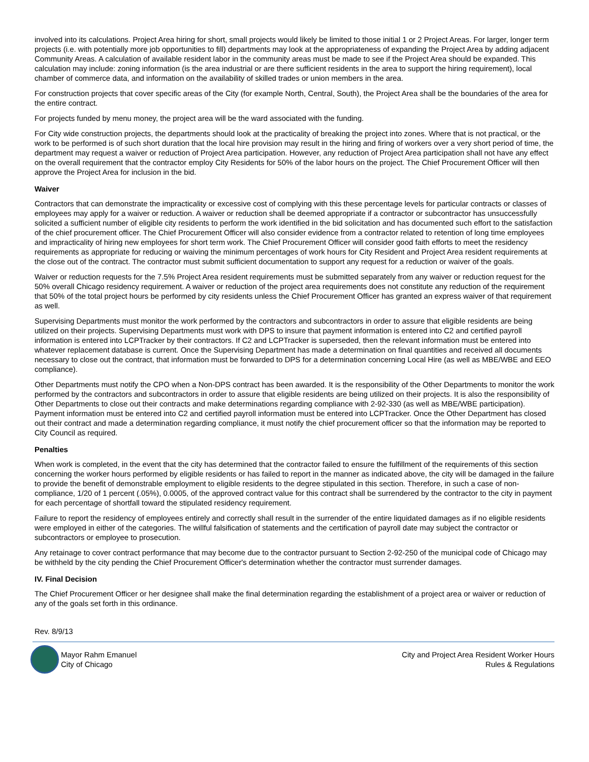involved into its calculations. Project Area hiring for short, small projects would likely be limited to those initial 1 or 2 Project Areas. For larger, longer term projects (i.e. with potentially more job opportunities to fill) departments may look at the appropriateness of expanding the Project Area by adding adjacent Community Areas. A calculation of available resident labor in the community areas must be made to see if the Project Area should be expanded. This calculation may include: zoning information (is the area industrial or are there sufficient residents in the area to support the hiring requirement), local chamber of commerce data, and information on the availability of skilled trades or union members in the area.
For construction projects that cover specific areas of the City (for example North, Central, South), the Project Area shall be the boundaries of the area for the entire contract.
For projects funded by menu money, the project area will be the ward associated with the funding.
For City wide construction projects, the departments should look at the practicality of breaking the project into zones. Where that is not practical, or the work to be performed is of such short duration that the local hire provision may result in the hiring and firing of workers over a very short period of time, the department may request a waiver or reduction of Project Area participation. However, any reduction of Project Area participation shall not have any effect on the overall requirement that the contractor employ City Residents for 50% of the labor hours on the project. The Chief Procurement Officer will then approve the Project Area for inclusion in the bid.
Waiver
Contractors that can demonstrate the impracticality or excessive cost of complying with this these percentage levels for particular contracts or classes of employees may apply for a waiver or reduction. A waiver or reduction shall be deemed appropriate if a contractor or subcontractor has unsuccessfully solicited a sufficient number of eligible city residents to perform the work identified in the bid solicitation and has documented such effort to the satisfaction of the chief procurement officer. The Chief Procurement Officer will also consider evidence from a contractor related to retention of long time employees and impracticality of hiring new employees for short term work. The Chief Procurement Officer will consider good faith efforts to meet the residency requirements as appropriate for reducing or waiving the minimum percentages of work hours for City Resident and Project Area resident requirements at the close out of the contract. The contractor must submit sufficient documentation to support any request for a reduction or waiver of the goals.
Waiver or reduction requests for the 7.5% Project Area resident requirements must be submitted separately from any waiver or reduction request for the 50% overall Chicago residency requirement. A waiver or reduction of the project area requirements does not constitute any reduction of the requirement that 50% of the total project hours be performed by city residents unless the Chief Procurement Officer has granted an express waiver of that requirement as well.
Supervising Departments must monitor the work performed by the contractors and subcontractors in order to assure that eligible residents are being utilized on their projects. Supervising Departments must work with DPS to insure that payment information is entered into C2 and certified payroll information is entered into LCPTracker by their contractors. If C2 and LCPTracker is superseded, then the relevant information must be entered into whatever replacement database is current. Once the Supervising Department has made a determination on final quantities and received all documents necessary to close out the contract, that information must be forwarded to DPS for a determination concerning Local Hire (as well as MBE/WBE and EEO compliance).
Other Departments must notify the CPO when a Non-DPS contract has been awarded. It is the responsibility of the Other Departments to monitor the work performed by the contractors and subcontractors in order to assure that eligible residents are being utilized on their projects. It is also the responsibility of Other Departments to close out their contracts and make determinations regarding compliance with 2-92-330 (as well as MBE/WBE participation). Payment information must be entered into C2 and certified payroll information must be entered into LCPTracker. Once the Other Department has closed out their contract and made a determination regarding compliance, it must notify the chief procurement officer so that the information may be reported to City Council as required.
Penalties
When work is completed, in the event that the city has determined that the contractor failed to ensure the fulfillment of the requirements of this section concerning the worker hours performed by eligible residents or has failed to report in the manner as indicated above, the city will be damaged in the failure to provide the benefit of demonstrable employment to eligible residents to the degree stipulated in this section. Therefore, in such a case of non-compliance, 1/20 of 1 percent (.05%), 0.0005, of the approved contract value for this contract shall be surrendered by the contractor to the city in payment for each percentage of shortfall toward the stipulated residency requirement.
Failure to report the residency of employees entirely and correctly shall result in the surrender of the entire liquidated damages as if no eligible residents were employed in either of the categories. The willful falsification of statements and the certification of payroll date may subject the contractor or subcontractors or employee to prosecution.
Any retainage to cover contract performance that may become due to the contractor pursuant to Section 2-92-250 of the municipal code of Chicago may be withheld by the city pending the Chief Procurement Officer's determination whether the contractor must surrender damages.
IV. Final Decision
The Chief Procurement Officer or her designee shall make the final determination regarding the establishment of a project area or waiver or reduction of any of the goals set forth in this ordinance.
Rev. 8/9/13
Mayor Rahm Emanuel
City of Chicago
City and Project Area Resident Worker Hours
Rules & Regulations